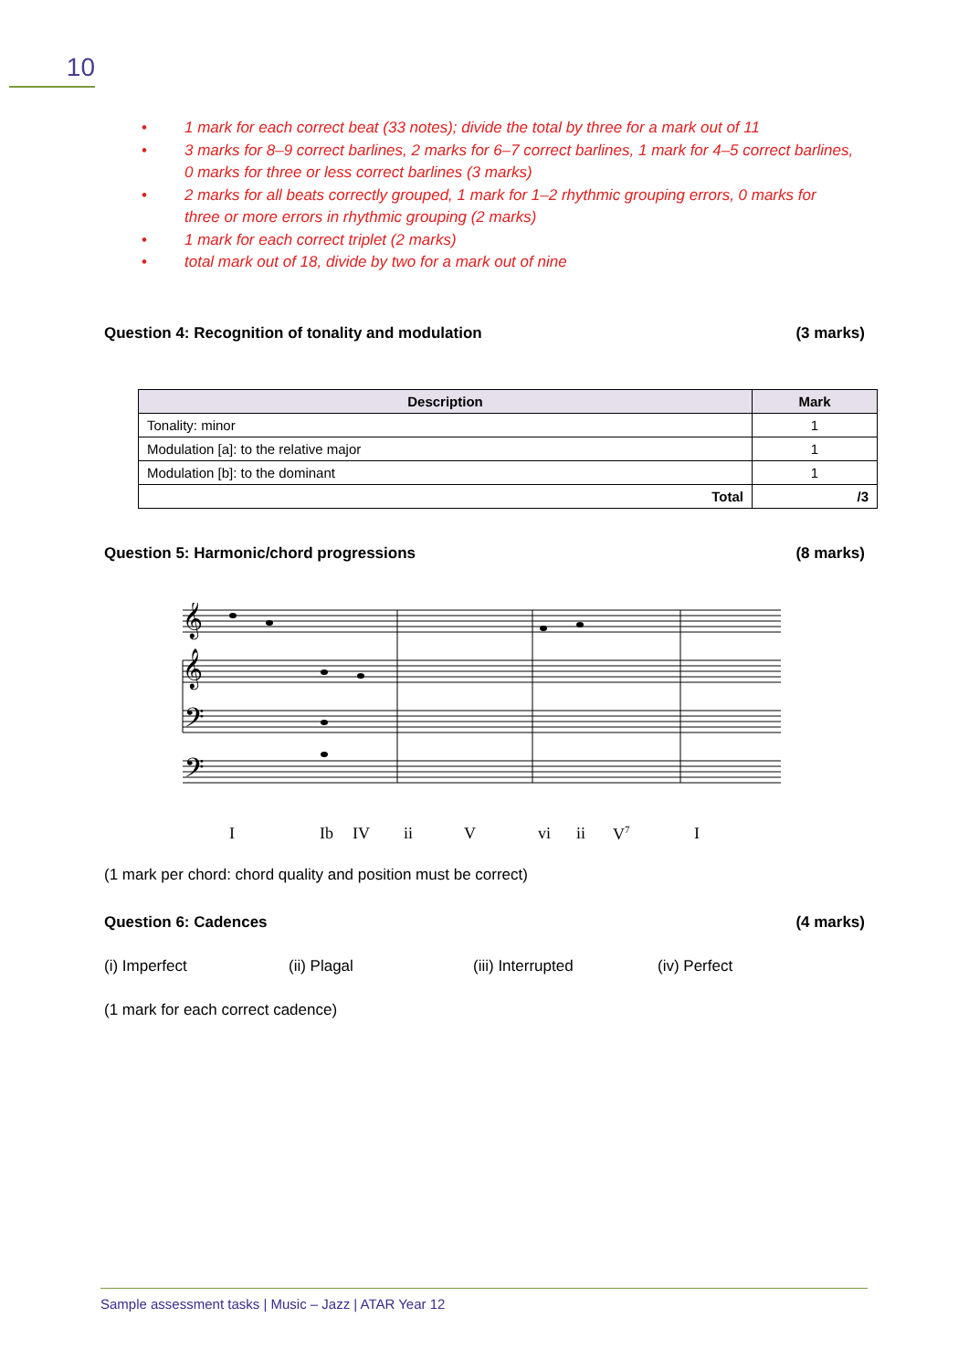10
• 1 mark for each correct beat (33 notes); divide the total by three for a mark out of 11
• 3 marks for 8–9 correct barlines, 2 marks for 6–7 correct barlines, 1 mark for 4–5 correct barlines, 0 marks for three or less correct barlines (3 marks)
• 2 marks for all beats correctly grouped, 1 mark for 1–2 rhythmic grouping errors, 0 marks for three or more errors in rhythmic grouping (2 marks)
• 1 mark for each correct triplet (2 marks)
• total mark out of 18, divide by two for a mark out of nine
Question 4: Recognition of tonality and modulation (3 marks)
| Description | Mark |
| --- | --- |
| Tonality: minor | 1 |
| Modulation [a]: to the relative major | 1 |
| Modulation [b]: to the dominant | 1 |
| Total | /3 |
Question 5: Harmonic/chord progressions (8 marks)
𝄞
𝄞
𝄢
𝄢
I Ib IV ii V vi ii V<sup>7</sup> I
(1 mark per chord: chord quality and position must be correct)
Question 6: Cadences (4 marks)
(i) Imperfect (ii) Plagal (iii) Interrupted (iv) Perfect
(1 mark for each correct cadence)
Sample assessment tasks | Music – Jazz | ATAR Year 12